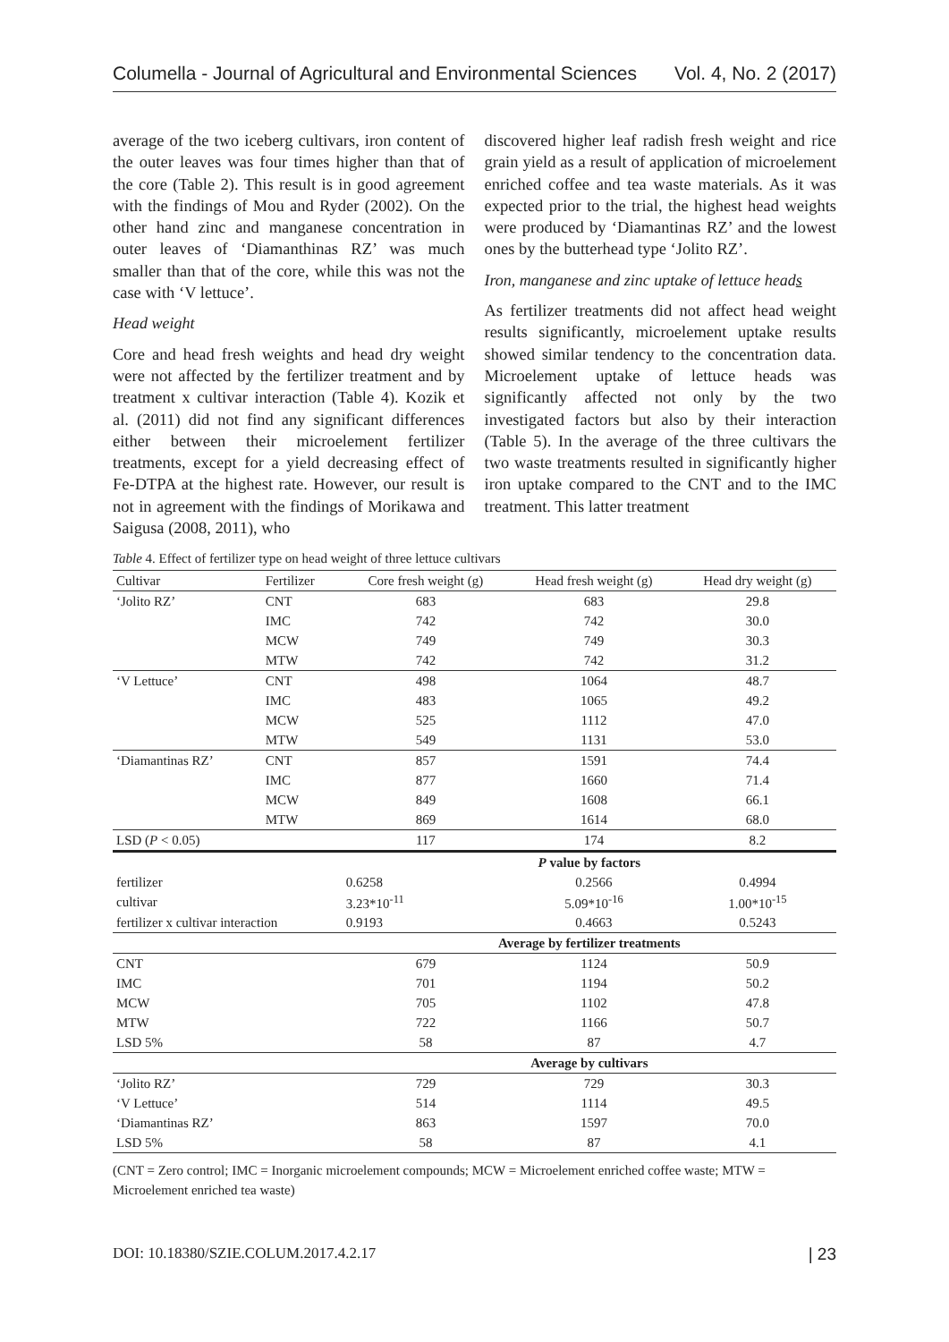Columella - Journal of Agricultural and Environmental Sciences Vol. 4, No. 2 (2017)
average of the two iceberg cultivars, iron content of the outer leaves was four times higher than that of the core (Table 2). This result is in good agreement with the findings of Mou and Ryder (2002). On the other hand zinc and manganese concentration in outer leaves of ‘Diamanthinas RZ’ was much smaller than that of the core, while this was not the case with ‘V lettuce’.
Head weight
Core and head fresh weights and head dry weight were not affected by the fertilizer treatment and by treatment x cultivar interaction (Table 4). Kozik et al. (2011) did not find any significant differences either between their microelement fertilizer treatments, except for a yield decreasing effect of Fe-DTPA at the highest rate. However, our result is not in agreement with the findings of Morikawa and Saigusa (2008, 2011), who
discovered higher leaf radish fresh weight and rice grain yield as a result of application of microelement enriched coffee and tea waste materials. As it was expected prior to the trial, the highest head weights were produced by ‘Diamantinas RZ’ and the lowest ones by the butterhead type ‘Jolito RZ’.
Iron, manganese and zinc uptake of lettuce heads
As fertilizer treatments did not affect head weight results significantly, microelement uptake results showed similar tendency to the concentration data. Microelement uptake of lettuce heads was significantly affected not only by the two investigated factors but also by their interaction (Table 5). In the average of the three cultivars the two waste treatments resulted in significantly higher iron uptake compared to the CNT and to the IMC treatment. This latter treatment
Table 4. Effect of fertilizer type on head weight of three lettuce cultivars
| Cultivar | Fertilizer | Core fresh weight (g) | Head fresh weight (g) | Head dry weight (g) |
| --- | --- | --- | --- | --- |
| ‘Jolito RZ’ | CNT | 683 | 683 | 29.8 |
| | IMC | 742 | 742 | 30.0 |
| | MCW | 749 | 749 | 30.3 |
| | MTW | 742 | 742 | 31.2 |
| ‘V Lettuce’ | CNT | 498 | 1064 | 48.7 |
| | IMC | 483 | 1065 | 49.2 |
| | MCW | 525 | 1112 | 47.0 |
| | MTW | 549 | 1131 | 53.0 |
| ‘Diamantinas RZ’ | CNT | 857 | 1591 | 74.4 |
| | IMC | 877 | 1660 | 71.4 |
| | MCW | 849 | 1608 | 66.1 |
| | MTW | 869 | 1614 | 68.0 |
| LSD ( P < 0.05) | | 117 | 174 | 8.2 |
| | | P value by factors | | |
| fertilizer | | 0.6258 | 0.2566 | 0.4994 |
| cultivar | | 3.23*10<sup>-11</sup> | 5.09*10<sup>-16</sup> | 1.00*10<sup>-15</sup> |
| fertilizer x cultivar interaction | | 0.9193 | 0.4663 | 0.5243 |
| | | Average by fertilizer treatments | | |
| CNT | | 679 | 1124 | 50.9 |
| IMC | | 701 | 1194 | 50.2 |
| MCW | | 705 | 1102 | 47.8 |
| MTW | | 722 | 1166 | 50.7 |
| LSD 5% | | 58 | 87 | 4.7 |
| | | Average by cultivars | | |
| ‘Jolito RZ’ | | 729 | 729 | 30.3 |
| ‘V Lettuce’ | | 514 | 1114 | 49.5 |
| ‘Diamantinas RZ’ | | 863 | 1597 | 70.0 |
| LSD 5% | | 58 | 87 | 4.1 |
(CNT = Zero control; IMC = Inorganic microelement compounds; MCW = Microelement enriched coffee waste; MTW = Microelement enriched tea waste)
DOI: 10.18380/SZIE.COLUM.2017.4.2.17 | 23